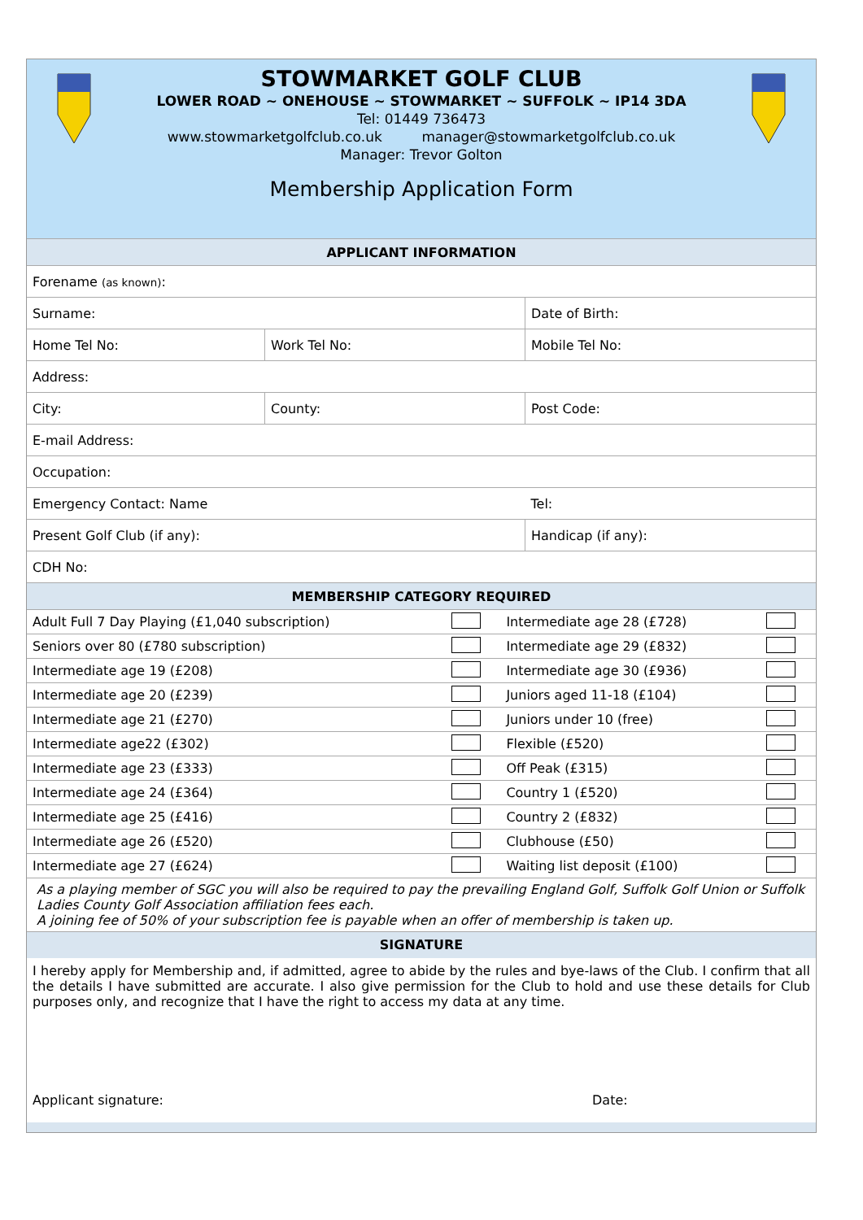STOWMARKET GOLF CLUB
LOWER ROAD ~ ONEHOUSE ~ STOWMARKET ~ SUFFOLK ~ IP14 3DA
Tel: 01449 736473
www.stowmarketgolfclub.co.uk manager@stowmarketgolfclub.co.uk
Manager: Trevor Golton
Membership Application Form
| APPLICANT INFORMATION | | |
| --- | --- | --- |
| Forename (as known) : | | |
| Surname: | | Date of Birth: |
| Home Tel No: | Work Tel No: | Mobile Tel No: |
| Address: | | |
| City: | County: | Post Code: |
| E-mail Address: | | |
| Occupation: | | |
| Emergency Contact: Name | | Tel: |
| Present Golf Club (if any): | | Handicap (if any): |
| CDH No: | | |
| MEMBERSHIP CATEGORY REQUIRED | | | |
| --- | --- | --- | --- |
| Adult Full 7 Day Playing (£1,040 subscription) | | Intermediate age 28 (£728) | |
| Seniors over 80 (£780 subscription) | | Intermediate age 29 (£832) | |
| Intermediate age 19 (£208) | | Intermediate age 30 (£936) | |
| Intermediate age 20 (£239) | | Juniors aged 11-18 (£104) | |
| Intermediate age 21 (£270) | | Juniors under 10 (free) | |
| Intermediate age22 (£302) | | Flexible (£520) | |
| Intermediate age 23 (£333) | | Off Peak (£315) | |
| Intermediate age 24 (£364) | | Country 1 (£520) | |
| Intermediate age 25 (£416) | | Country 2 (£832) | |
| Intermediate age 26 (£520) | | Clubhouse (£50) | |
| Intermediate age 27 (£624) | | Waiting list deposit (£100) | |
As a playing member of SGC you will also be required to pay the prevailing England Golf, Suffolk Golf Union or Suffolk Ladies County Golf Association affiliation fees each.
A joining fee of 50% of your subscription fee is payable when an offer of membership is taken up.
SIGNATURE
I hereby apply for Membership and, if admitted, agree to abide by the rules and bye-laws of the Club. I confirm that all the details I have submitted are accurate. I also give permission for the Club to hold and use these details for Club purposes only, and recognize that I have the right to access my data at any time.
Applicant signature: Date: